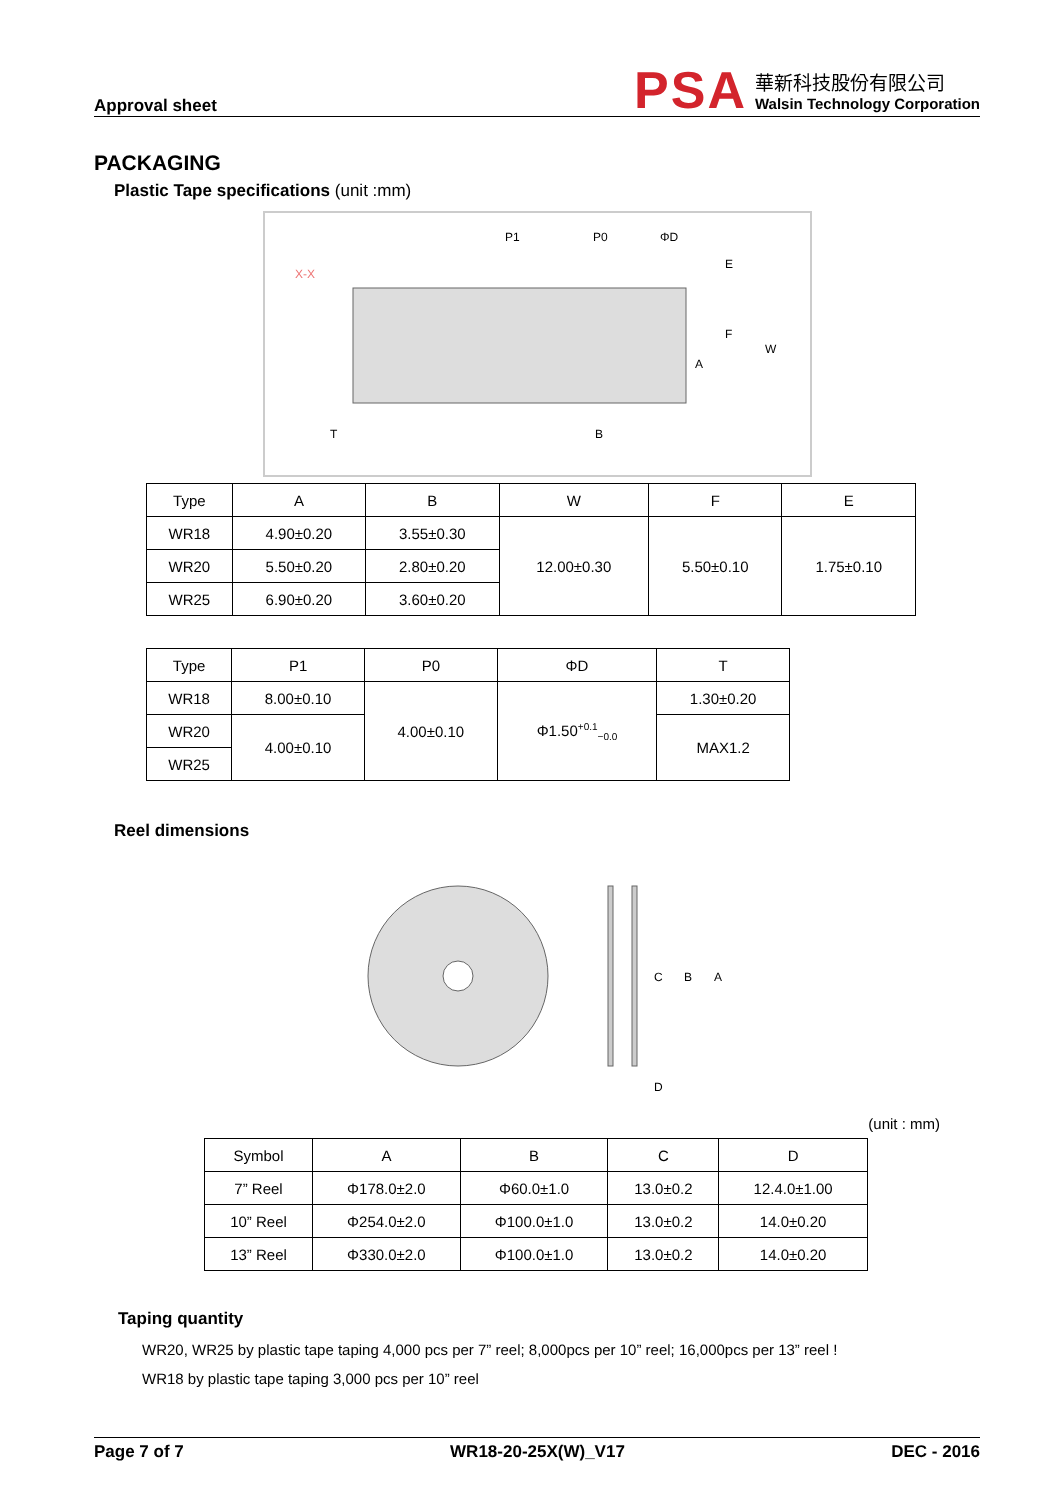Approval sheet
PSA
華新科技股份有限公司
Walsin Technology Corporation
PACKAGING
Plastic Tape specifications (unit :mm)
X-X
P1
P0
ΦD
E
F
W
A
B
T
| Type | A | B | W | F | E |
| --- | --- | --- | --- | --- | --- |
| WR18 | 4.90±0.20 | 3.55±0.30 | 12.00±0.30 | 5.50±0.10 | 1.75±0.10 |
| WR20 | 5.50±0.20 | 2.80±0.20 | | | |
| WR25 | 6.90±0.20 | 3.60±0.20 | | | |
| Type | P1 | P0 | ΦD | T |
| --- | --- | --- | --- | --- |
| WR18 | 8.00±0.10 | 4.00±0.10 | Φ1.50<sup>+0.1</sup><sub>−0.0</sub> | 1.30±0.20 |
| WR20 | 4.00±0.10 | | | MAX1.2 |
| WR25 | | | | |
Reel dimensions
C
B
A
D
(unit : mm)
| Symbol | A | B | C | D |
| --- | --- | --- | --- | --- |
| 7” Reel | Φ178.0±2.0 | Φ60.0±1.0 | 13.0±0.2 | 12.4.0±1.00 |
| 10” Reel | Φ254.0±2.0 | Φ100.0±1.0 | 13.0±0.2 | 14.0±0.20 |
| 13” Reel | Φ330.0±2.0 | Φ100.0±1.0 | 13.0±0.2 | 14.0±0.20 |
Taping quantity
WR20, WR25 by plastic tape taping 4,000 pcs per 7” reel; 8,000pcs per 10” reel; 16,000pcs per 13” reel !
WR18 by plastic tape taping 3,000 pcs per 10” reel
Page 7 of 7 WR18-20-25X(W)_V17 DEC - 2016